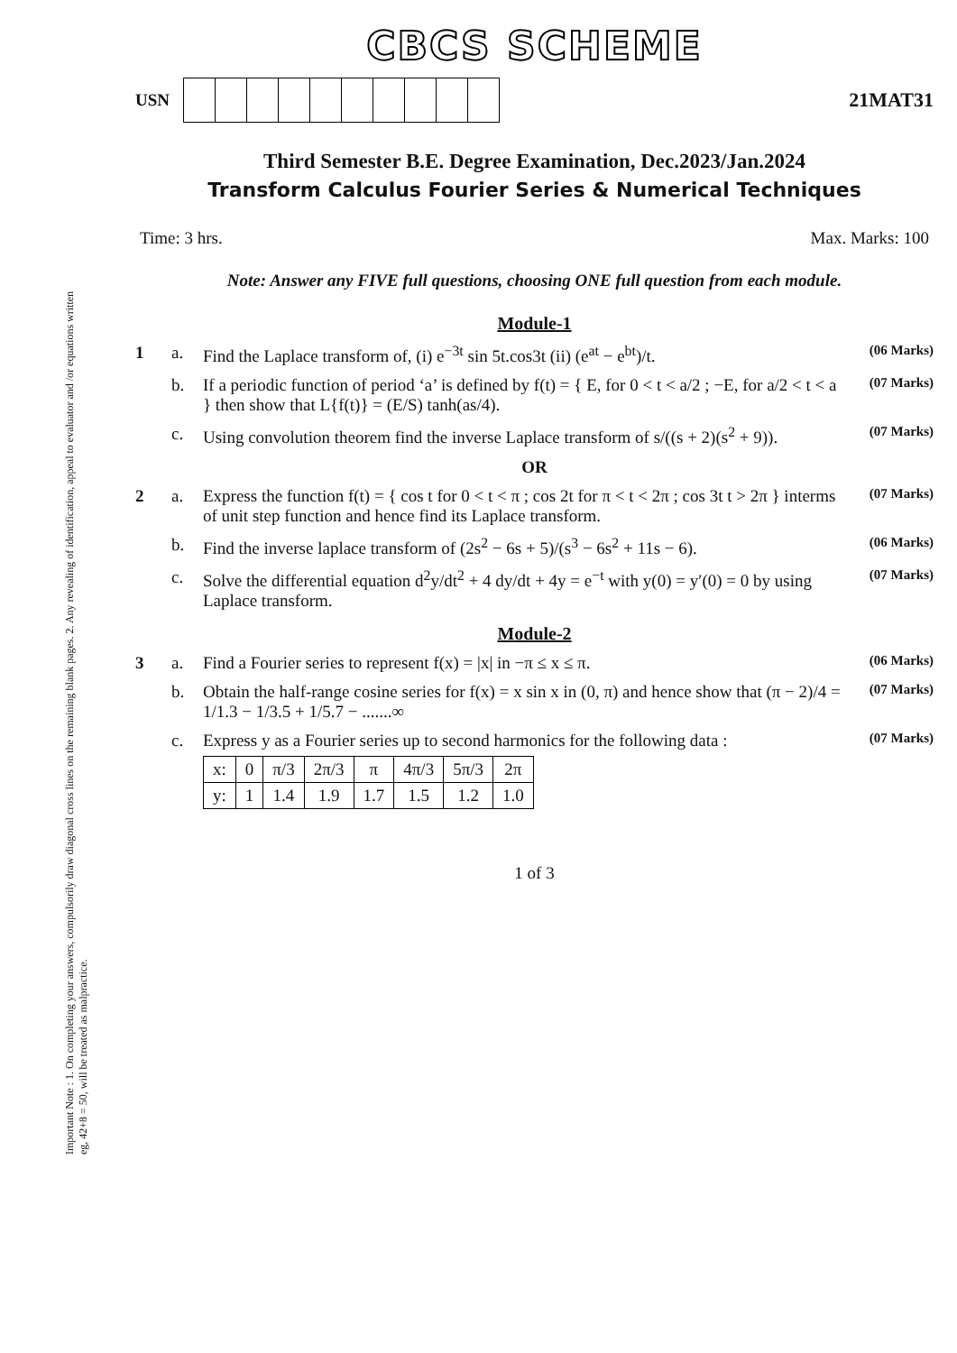Important Note : 1. On completing your answers, compulsorily draw diagonal cross lines on the remaining blank pages. 2. Any revealing of identification, appeal to evaluator and /or equations written eg, 42+8 = 50, will be treated as malpractice.
CBCS SCHEME
USN 21MAT31
Third Semester B.E. Degree Examination, Dec.2023/Jan.2024
Transform Calculus Fourier Series & Numerical Techniques
Time: 3 hrs. Max. Marks: 100
Note: Answer any FIVE full questions, choosing ONE full question from each module.
Module-1
1 a. Find the Laplace transform of, (i) e<sup>−3t</sup> sin 5t.cos3t (ii) (e<sup>at</sup> − e<sup>bt</sup>)/t. (06 Marks)
b. If a periodic function of period ‘a’ is defined by f(t) = { E, for 0 < t < a/2 ; −E, for a/2 < t < a } then show that L{f(t)} = (E/S) tanh(as/4). (07 Marks)
c. Using convolution theorem find the inverse Laplace transform of s/((s + 2)(s<sup>2</sup> + 9)). (07 Marks)
OR
2 a. Express the function f(t) = { cos t for 0 < t < π ; cos 2t for π < t < 2π ; cos 3t t > 2π } interms of unit step function and hence find its Laplace transform. (07 Marks)
b. Find the inverse laplace transform of (2s<sup>2</sup> − 6s + 5)/(s<sup>3</sup> − 6s<sup>2</sup> + 11s − 6). (06 Marks)
c. Solve the differential equation d<sup>2</sup>y/dt<sup>2</sup> + 4 dy/dt + 4y = e<sup>−t</sup> with y(0) = y′(0) = 0 by using Laplace transform. (07 Marks)
Module-2
3 a. Find a Fourier series to represent f(x) = |x| in −π ≤ x ≤ π. (06 Marks)
b. Obtain the half-range cosine series for f(x) = x sin x in (0, π) and hence show that (π − 2)/4 = 1/1.3 − 1/3.5 + 1/5.7 − .......∞ (07 Marks)
c. Express y as a Fourier series up to second harmonics for the following data :
| x: | 0 | π/3 | 2π/3 | π | 4π/3 | 5π/3 | 2π |
| y: | 1 | 1.4 | 1.9 | 1.7 | 1.5 | 1.2 | 1.0 |
(07 Marks)
1 of 3